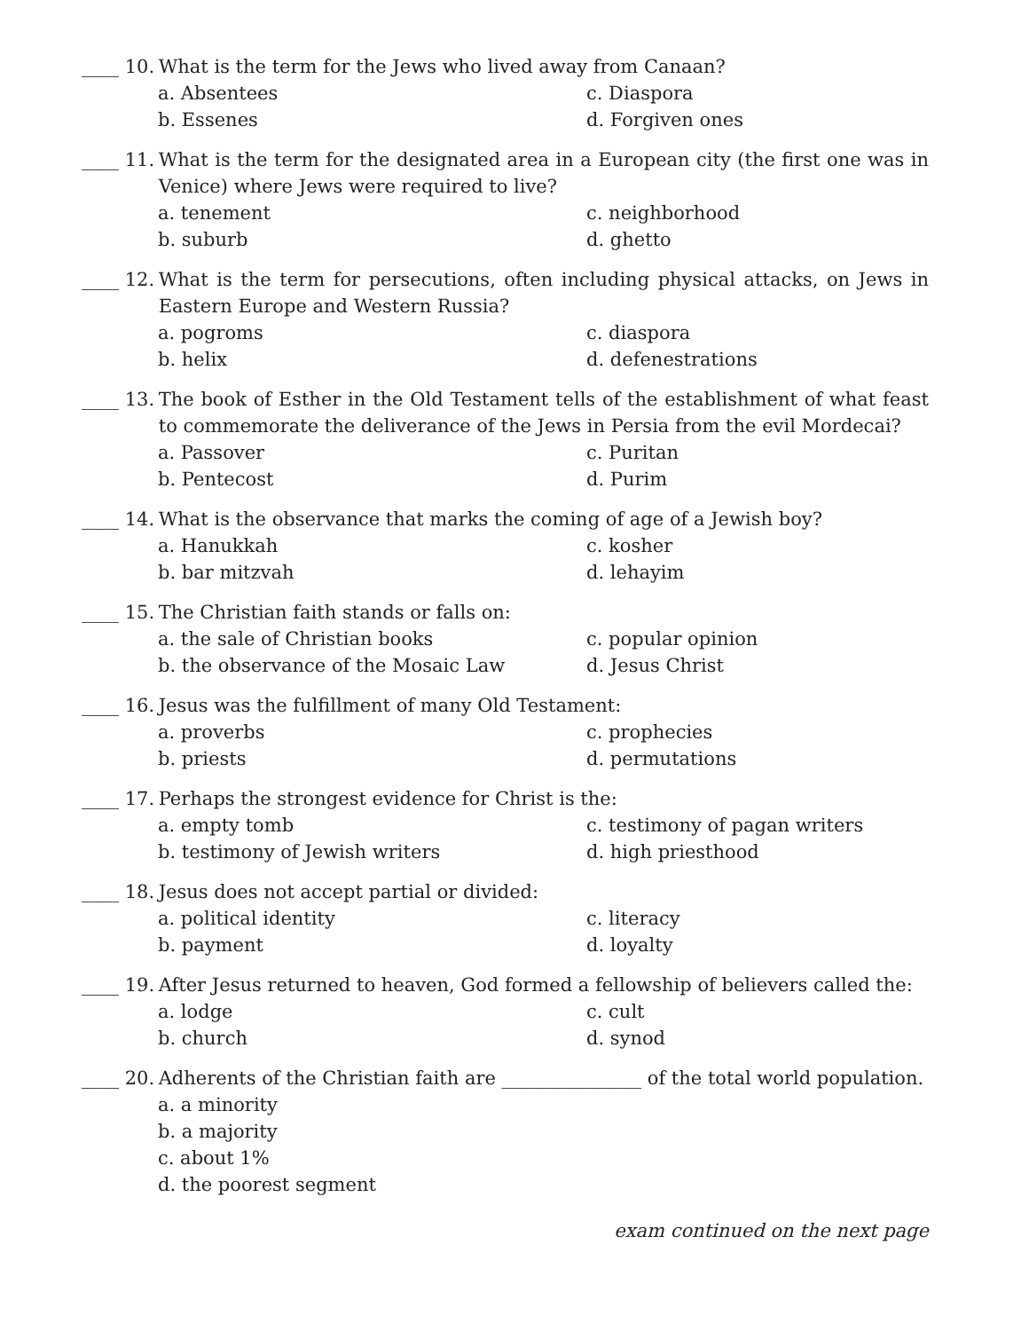____ 10. What is the term for the Jews who lived away from Canaan?
a. Absentees
c. Diaspora
b. Essenes
d. Forgiven ones
____ 11. What is the term for the designated area in a European city (the first one was in Venice) where Jews were required to live?
a. tenement
c. neighborhood
b. suburb
d. ghetto
____ 12. What is the term for persecutions, often including physical attacks, on Jews in Eastern Europe and Western Russia?
a. pogroms
c. diaspora
b. helix
d. defenestrations
____ 13. The book of Esther in the Old Testament tells of the establishment of what feast to commemorate the deliverance of the Jews in Persia from the evil Mordecai?
a. Passover
c. Puritan
b. Pentecost
d. Purim
____ 14. What is the observance that marks the coming of age of a Jewish boy?
a. Hanukkah
c. kosher
b. bar mitzvah
d. lehayim
____ 15. The Christian faith stands or falls on:
a. the sale of Christian books
c. popular opinion
b. the observance of the Mosaic Law
d. Jesus Christ
____ 16. Jesus was the fulfillment of many Old Testament:
a. proverbs
c. prophecies
b. priests
d. permutations
____ 17. Perhaps the strongest evidence for Christ is the:
a. empty tomb
c. testimony of pagan writers
b. testimony of Jewish writers
d. high priesthood
____ 18. Jesus does not accept partial or divided:
a. political identity
c. literacy
b. payment
d. loyalty
____ 19. After Jesus returned to heaven, God formed a fellowship of believers called the:
a. lodge
c. cult
b. church
d. synod
____ 20. Adherents of the Christian faith are _______________ of the total world population.
a. a minority
b. a majority
c. about 1%
d. the poorest segment
exam continued on the next page